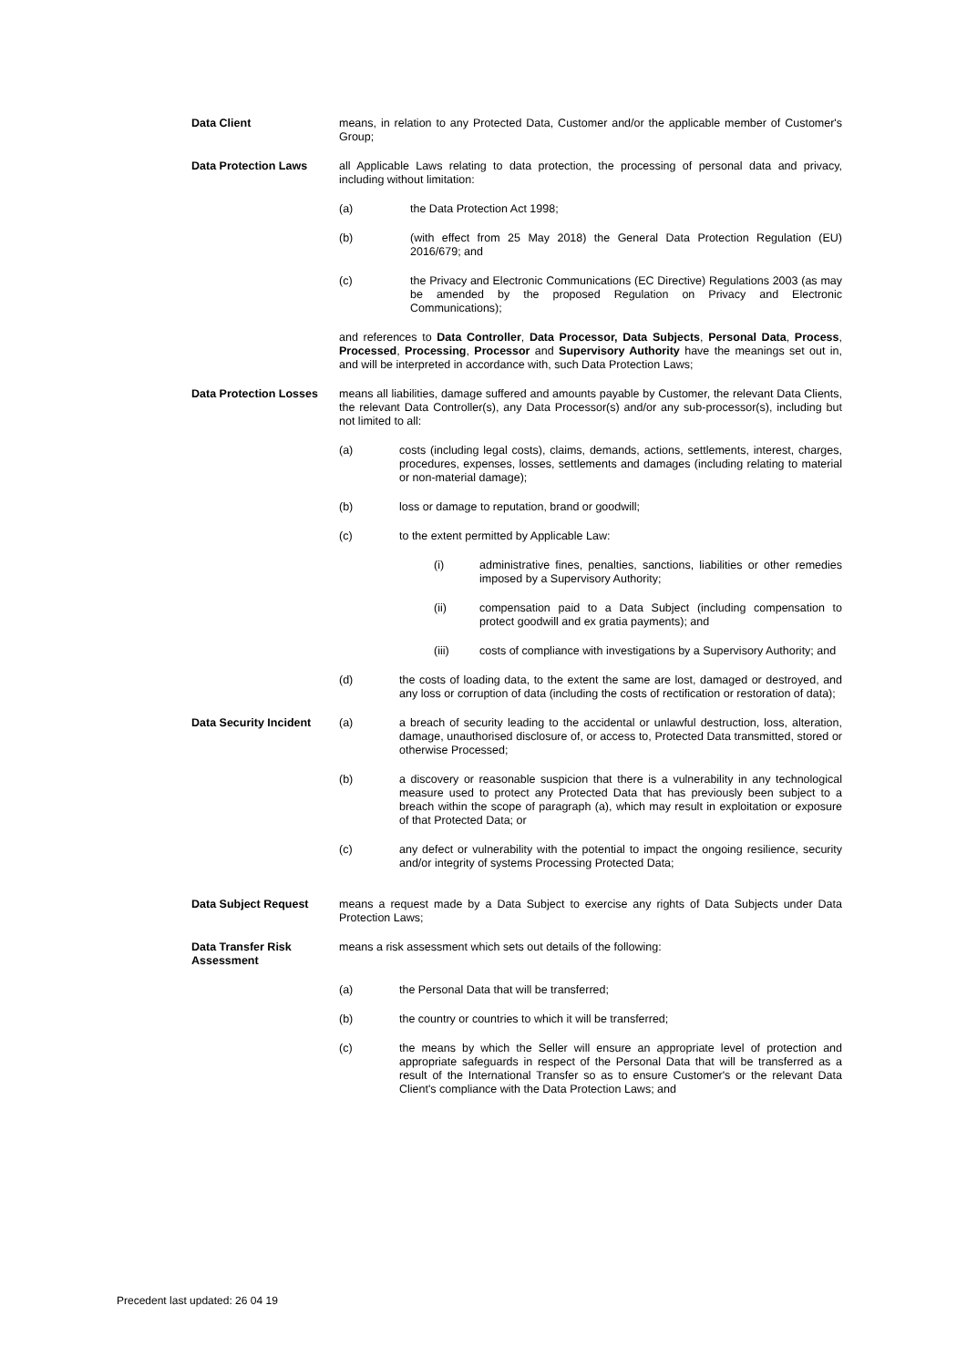Data Client means, in relation to any Protected Data, Customer and/or the applicable member of Customer's Group;
Data Protection Laws all Applicable Laws relating to data protection, the processing of personal data and privacy, including without limitation:
(a) the Data Protection Act 1998;
(b) (with effect from 25 May 2018) the General Data Protection Regulation (EU) 2016/679; and
(c) the Privacy and Electronic Communications (EC Directive) Regulations 2003 (as may be amended by the proposed Regulation on Privacy and Electronic Communications);
and references to Data Controller, Data Processor, Data Subjects, Personal Data, Process, Processed, Processing, Processor and Supervisory Authority have the meanings set out in, and will be interpreted in accordance with, such Data Protection Laws;
Data Protection Losses
means all liabilities, damage suffered and amounts payable by Customer, the relevant Data Clients, the relevant Data Controller(s), any Data Processor(s) and/or any sub-processor(s), including but not limited to all:
(a) costs (including legal costs), claims, demands, actions, settlements, interest, charges, procedures, expenses, losses, settlements and damages (including relating to material or non-material damage);
(b) loss or damage to reputation, brand or goodwill;
(c) to the extent permitted by Applicable Law:
(i) administrative fines, penalties, sanctions, liabilities or other remedies imposed by a Supervisory Authority;
(ii) compensation paid to a Data Subject (including compensation to protect goodwill and ex gratia payments); and
(iii) costs of compliance with investigations by a Supervisory Authority; and
(d) the costs of loading data, to the extent the same are lost, damaged or destroyed, and any loss or corruption of data (including the costs of rectification or restoration of data);
Data Security Incident
(a) a breach of security leading to the accidental or unlawful destruction, loss, alteration, damage, unauthorised disclosure of, or access to, Protected Data transmitted, stored or otherwise Processed;
(b) a discovery or reasonable suspicion that there is a vulnerability in any technological measure used to protect any Protected Data that has previously been subject to a breach within the scope of paragraph (a), which may result in exploitation or exposure of that Protected Data; or
(c) any defect or vulnerability with the potential to impact the ongoing resilience, security and/or integrity of systems Processing Protected Data;
Data Subject Request means a request made by a Data Subject to exercise any rights of Data Subjects under Data Protection Laws;
Data Transfer Risk Assessment
means a risk assessment which sets out details of the following:
(a) the Personal Data that will be transferred;
(b) the country or countries to which it will be transferred;
(c) the means by which the Seller will ensure an appropriate level of protection and appropriate safeguards in respect of the Personal Data that will be transferred as a result of the International Transfer so as to ensure Customer's or the relevant Data Client's compliance with the Data Protection Laws; and
Precedent last updated: 26 04 19